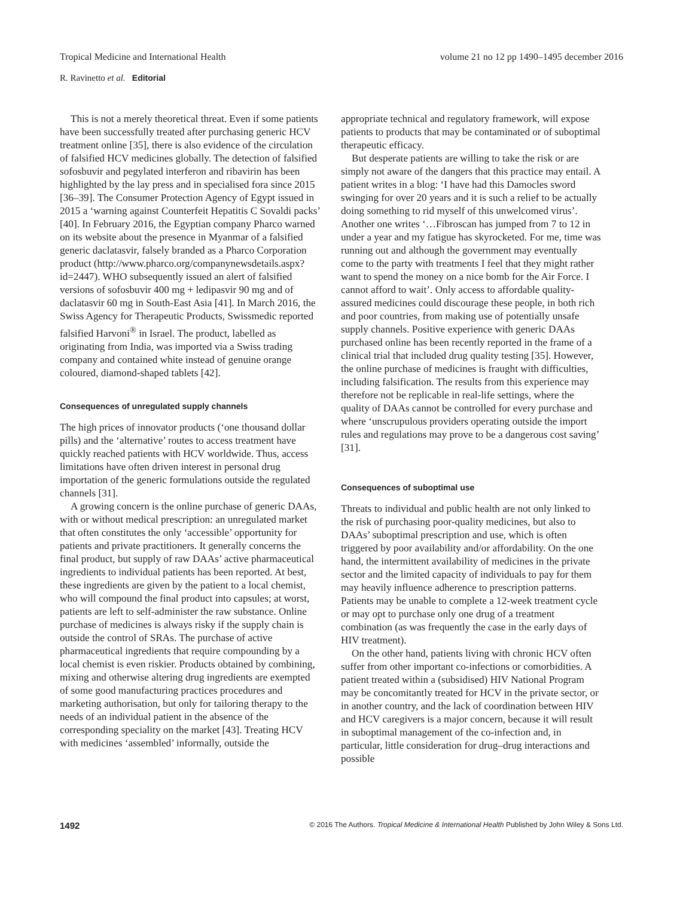Tropical Medicine and International Health volume 21 no 12 pp 1490–1495 december 2016
R. Ravinetto et al. Editorial
This is not a merely theoretical threat. Even if some patients have been successfully treated after purchasing generic HCV treatment online [35], there is also evidence of the circulation of falsified HCV medicines globally. The detection of falsified sofosbuvir and pegylated interferon and ribavirin has been highlighted by the lay press and in specialised fora since 2015 [36–39]. The Consumer Protection Agency of Egypt issued in 2015 a ‘warning against Counterfeit Hepatitis C Sovaldi packs’ [40]. In February 2016, the Egyptian company Pharco warned on its website about the presence in Myanmar of a falsified generic daclatasvir, falsely branded as a Pharco Corporation product (http://www.pharco.org/companynewsdetails.aspx?id=2447). WHO subsequently issued an alert of falsified versions of sofosbuvir 400 mg + ledipasvir 90 mg and of daclatasvir 60 mg in South-East Asia [41]. In March 2016, the Swiss Agency for Therapeutic Products, Swissmedic reported falsified Harvoni<sup>®</sup> in Israel. The product, labelled as originating from India, was imported via a Swiss trading company and contained white instead of genuine orange coloured, diamond-shaped tablets [42].
Consequences of unregulated supply channels
The high prices of innovator products (‘one thousand dollar pills) and the ‘alternative’ routes to access treatment have quickly reached patients with HCV worldwide. Thus, access limitations have often driven interest in personal drug importation of the generic formulations outside the regulated channels [31].
A growing concern is the online purchase of generic DAAs, with or without medical prescription: an unregulated market that often constitutes the only ‘accessible’ opportunity for patients and private practitioners. It generally concerns the final product, but supply of raw DAAs’ active pharmaceutical ingredients to individual patients has been reported. At best, these ingredients are given by the patient to a local chemist, who will compound the final product into capsules; at worst, patients are left to self-administer the raw substance. Online purchase of medicines is always risky if the supply chain is outside the control of SRAs. The purchase of active pharmaceutical ingredients that require compounding by a local chemist is even riskier. Products obtained by combining, mixing and otherwise altering drug ingredients are exempted of some good manufacturing practices procedures and marketing authorisation, but only for tailoring therapy to the needs of an individual patient in the absence of the corresponding speciality on the market [43]. Treating HCV with medicines ‘assembled’ informally, outside the
appropriate technical and regulatory framework, will expose patients to products that may be contaminated or of suboptimal therapeutic efficacy.
But desperate patients are willing to take the risk or are simply not aware of the dangers that this practice may entail. A patient writes in a blog: ‘I have had this Damocles sword swinging for over 20 years and it is such a relief to be actually doing something to rid myself of this unwelcomed virus’. Another one writes ‘…Fibroscan has jumped from 7 to 12 in under a year and my fatigue has skyrocketed. For me, time was running out and although the government may eventually come to the party with treatments I feel that they might rather want to spend the money on a nice bomb for the Air Force. I cannot afford to wait’. Only access to affordable quality-assured medicines could discourage these people, in both rich and poor countries, from making use of potentially unsafe supply channels. Positive experience with generic DAAs purchased online has been recently reported in the frame of a clinical trial that included drug quality testing [35]. However, the online purchase of medicines is fraught with difficulties, including falsification. The results from this experience may therefore not be replicable in real-life settings, where the quality of DAAs cannot be controlled for every purchase and where ‘unscrupulous providers operating outside the import rules and regulations may prove to be a dangerous cost saving’ [31].
Consequences of suboptimal use
Threats to individual and public health are not only linked to the risk of purchasing poor-quality medicines, but also to DAAs’ suboptimal prescription and use, which is often triggered by poor availability and/or affordability. On the one hand, the intermittent availability of medicines in the private sector and the limited capacity of individuals to pay for them may heavily influence adherence to prescription patterns. Patients may be unable to complete a 12-week treatment cycle or may opt to purchase only one drug of a treatment combination (as was frequently the case in the early days of HIV treatment).
On the other hand, patients living with chronic HCV often suffer from other important co-infections or comorbidities. A patient treated within a (subsidised) HIV National Program may be concomitantly treated for HCV in the private sector, or in another country, and the lack of coordination between HIV and HCV caregivers is a major concern, because it will result in suboptimal management of the co-infection and, in particular, little consideration for drug–drug interactions and possible
1492 © 2016 The Authors. Tropical Medicine & International Health Published by John Wiley & Sons Ltd.